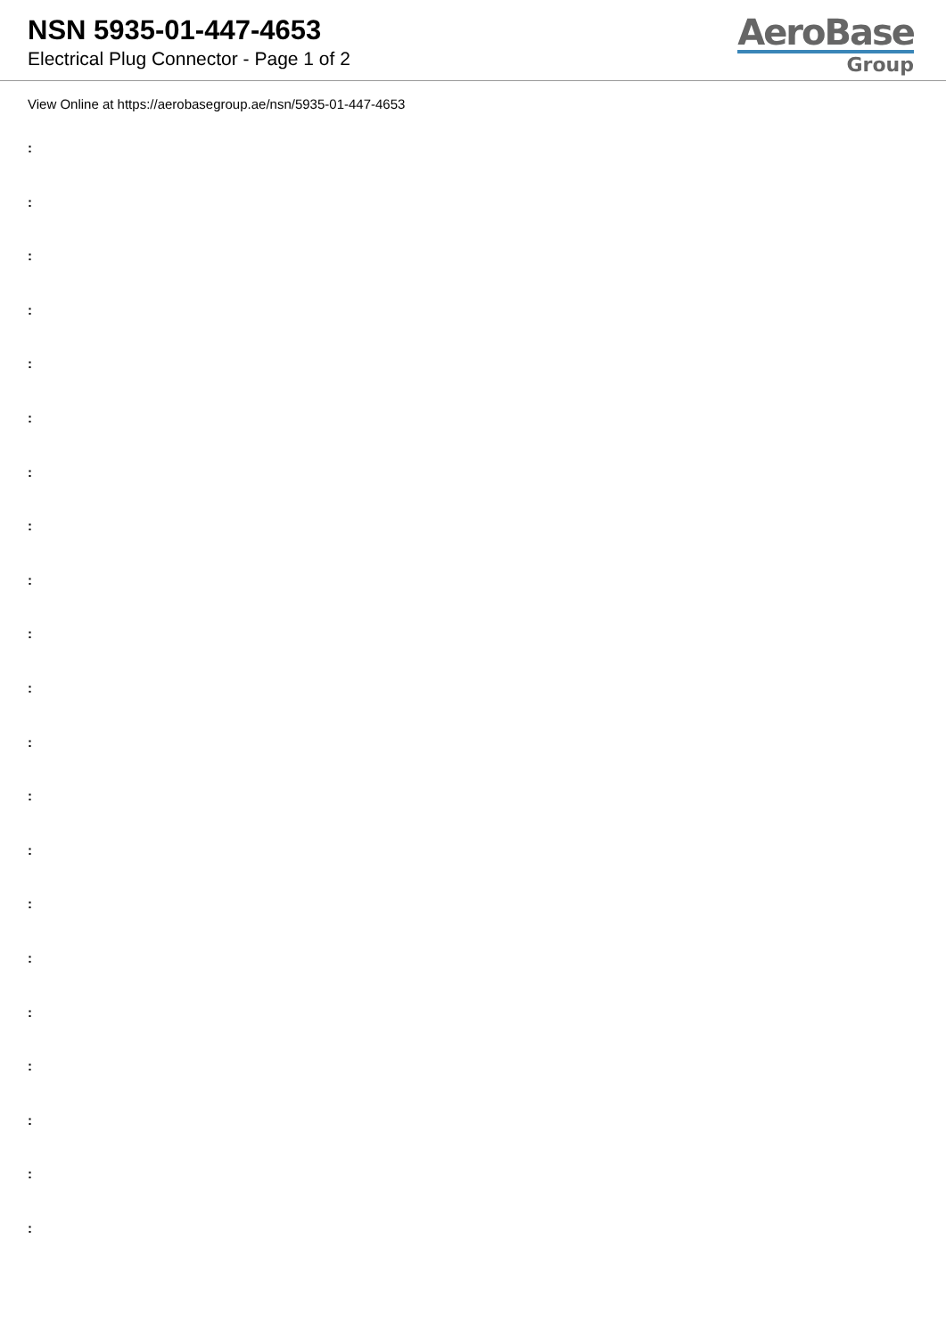NSN 5935-01-447-4653
Electrical Plug Connector - Page 1 of 2
AeroBase
Group
View Online at https://aerobasegroup.ae/nsn/5935-01-447-4653
:
:
:
:
:
:
:
:
:
:
:
:
:
:
:
:
:
:
:
:
: